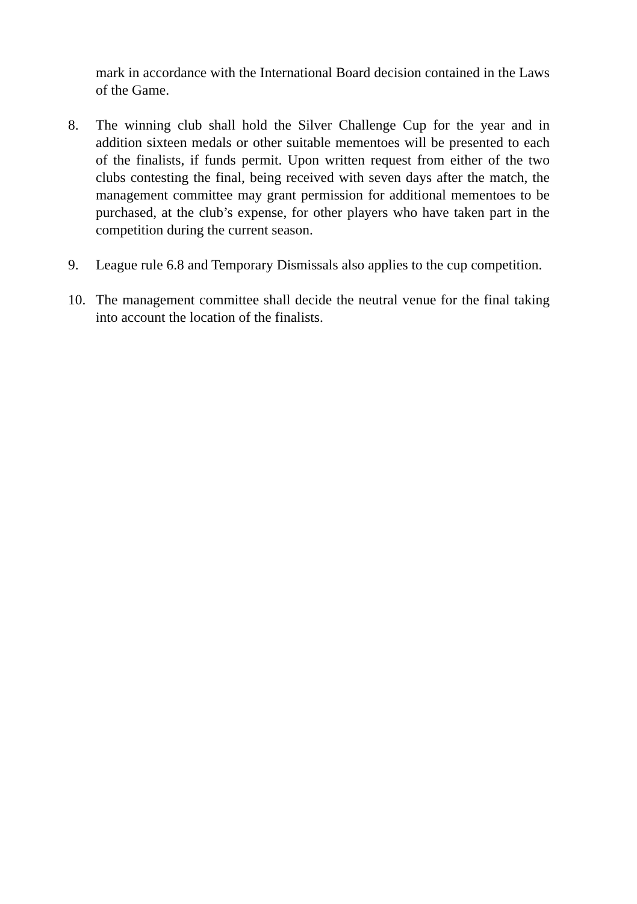mark in accordance with the International Board decision contained in the Laws of the Game.
8. The winning club shall hold the Silver Challenge Cup for the year and in addition sixteen medals or other suitable mementoes will be presented to each of the finalists, if funds permit. Upon written request from either of the two clubs contesting the final, being received with seven days after the match, the management committee may grant permission for additional mementoes to be purchased, at the club’s expense, for other players who have taken part in the competition during the current season.
9. League rule 6.8 and Temporary Dismissals also applies to the cup competition.
10. The management committee shall decide the neutral venue for the final taking into account the location of the finalists.